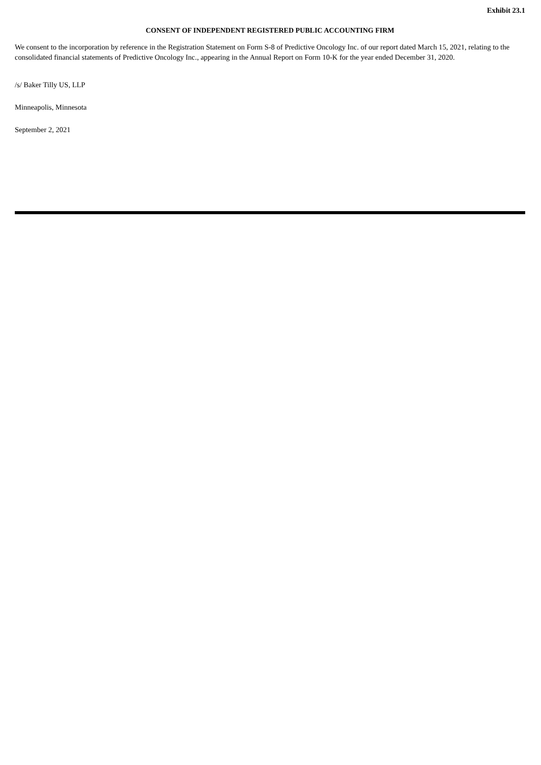Exhibit 23.1
CONSENT OF INDEPENDENT REGISTERED PUBLIC ACCOUNTING FIRM
We consent to the incorporation by reference in the Registration Statement on Form S-8 of Predictive Oncology Inc. of our report dated March 15, 2021, relating to the consolidated financial statements of Predictive Oncology Inc., appearing in the Annual Report on Form 10-K for the year ended December 31, 2020.
/s/ Baker Tilly US, LLP
Minneapolis, Minnesota
September 2, 2021